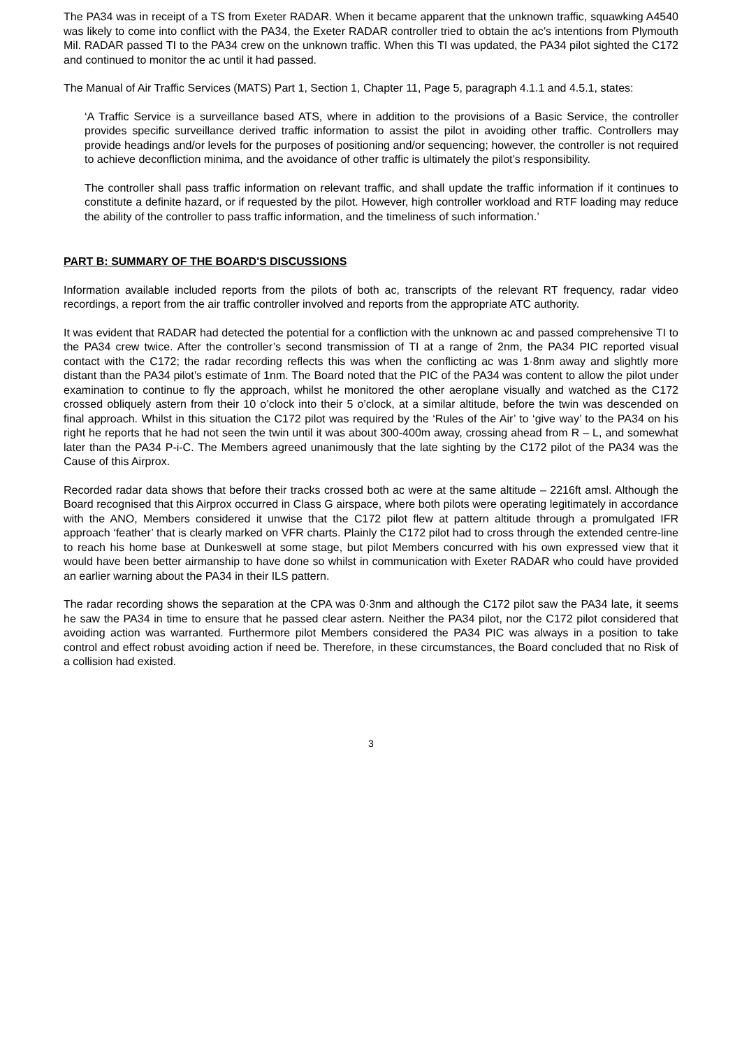The PA34 was in receipt of a TS from Exeter RADAR. When it became apparent that the unknown traffic, squawking A4540 was likely to come into conflict with the PA34, the Exeter RADAR controller tried to obtain the ac’s intentions from Plymouth Mil. RADAR passed TI to the PA34 crew on the unknown traffic. When this TI was updated, the PA34 pilot sighted the C172 and continued to monitor the ac until it had passed.
The Manual of Air Traffic Services (MATS) Part 1, Section 1, Chapter 11, Page 5, paragraph 4.1.1 and 4.5.1, states:
‘A Traffic Service is a surveillance based ATS, where in addition to the provisions of a Basic Service, the controller provides specific surveillance derived traffic information to assist the pilot in avoiding other traffic. Controllers may provide headings and/or levels for the purposes of positioning and/or sequencing; however, the controller is not required to achieve deconfliction minima, and the avoidance of other traffic is ultimately the pilot’s responsibility.
The controller shall pass traffic information on relevant traffic, and shall update the traffic information if it continues to constitute a definite hazard, or if requested by the pilot. However, high controller workload and RTF loading may reduce the ability of the controller to pass traffic information, and the timeliness of such information.’
PART B: SUMMARY OF THE BOARD'S DISCUSSIONS
Information available included reports from the pilots of both ac, transcripts of the relevant RT frequency, radar video recordings, a report from the air traffic controller involved and reports from the appropriate ATC authority.
It was evident that RADAR had detected the potential for a confliction with the unknown ac and passed comprehensive TI to the PA34 crew twice. After the controller’s second transmission of TI at a range of 2nm, the PA34 PIC reported visual contact with the C172; the radar recording reflects this was when the conflicting ac was 1·8nm away and slightly more distant than the PA34 pilot’s estimate of 1nm. The Board noted that the PIC of the PA34 was content to allow the pilot under examination to continue to fly the approach, whilst he monitored the other aeroplane visually and watched as the C172 crossed obliquely astern from their 10 o’clock into their 5 o’clock, at a similar altitude, before the twin was descended on final approach. Whilst in this situation the C172 pilot was required by the ‘Rules of the Air’ to ‘give way’ to the PA34 on his right he reports that he had not seen the twin until it was about 300-400m away, crossing ahead from R – L, and somewhat later than the PA34 P-i-C. The Members agreed unanimously that the late sighting by the C172 pilot of the PA34 was the Cause of this Airprox.
Recorded radar data shows that before their tracks crossed both ac were at the same altitude – 2216ft amsl. Although the Board recognised that this Airprox occurred in Class G airspace, where both pilots were operating legitimately in accordance with the ANO, Members considered it unwise that the C172 pilot flew at pattern altitude through a promulgated IFR approach ‘feather’ that is clearly marked on VFR charts. Plainly the C172 pilot had to cross through the extended centre-line to reach his home base at Dunkeswell at some stage, but pilot Members concurred with his own expressed view that it would have been better airmanship to have done so whilst in communication with Exeter RADAR who could have provided an earlier warning about the PA34 in their ILS pattern.
The radar recording shows the separation at the CPA was 0·3nm and although the C172 pilot saw the PA34 late, it seems he saw the PA34 in time to ensure that he passed clear astern. Neither the PA34 pilot, nor the C172 pilot considered that avoiding action was warranted. Furthermore pilot Members considered the PA34 PIC was always in a position to take control and effect robust avoiding action if need be. Therefore, in these circumstances, the Board concluded that no Risk of a collision had existed.
3